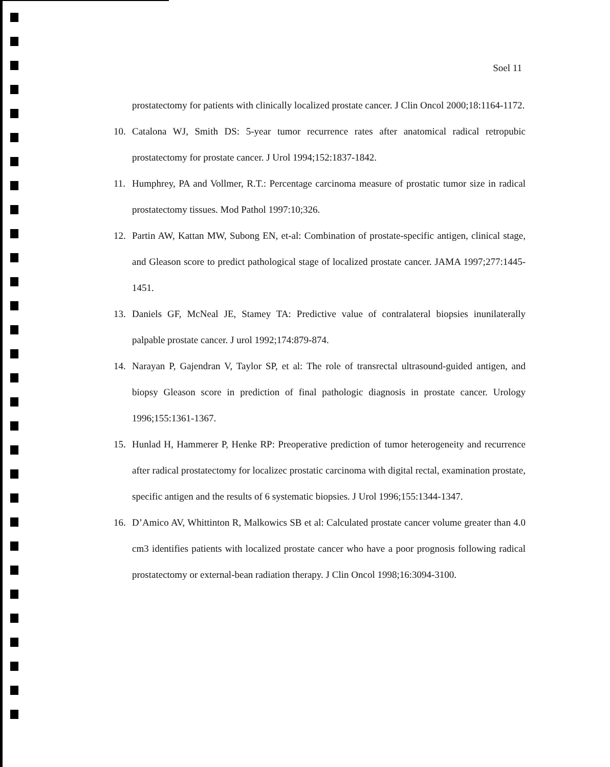Soel 11
prostatectomy for patients with clinically localized prostate cancer. J Clin Oncol 2000;18:1164-1172.
10. Catalona WJ, Smith DS: 5-year tumor recurrence rates after anatomical radical retropubic prostatectomy for prostate cancer. J Urol 1994;152:1837-1842.
11. Humphrey, PA and Vollmer, R.T.: Percentage carcinoma measure of prostatic tumor size in radical prostatectomy tissues. Mod Pathol 1997:10;326.
12. Partin AW, Kattan MW, Subong EN, et-al: Combination of prostate-specific antigen, clinical stage, and Gleason score to predict pathological stage of localized prostate cancer. JAMA 1997;277:1445-1451.
13. Daniels GF, McNeal JE, Stamey TA: Predictive value of contralateral biopsies inunilaterally palpable prostate cancer. J urol 1992;174:879-874.
14. Narayan P, Gajendran V, Taylor SP, et al: The role of transrectal ultrasound-guided antigen, and biopsy Gleason score in prediction of final pathologic diagnosis in prostate cancer. Urology 1996;155:1361-1367.
15. Hunlad H, Hammerer P, Henke RP: Preoperative prediction of tumor heterogeneity and recurrence after radical prostatectomy for localizec prostatic carcinoma with digital rectal, examination prostate, specific antigen and the results of 6 systematic biopsies. J Urol 1996;155:1344-1347.
16. D’Amico AV, Whittinton R, Malkowics SB et al: Calculated prostate cancer volume greater than 4.0 cm3 identifies patients with localized prostate cancer who have a poor prognosis following radical prostatectomy or external-bean radiation therapy. J Clin Oncol 1998;16:3094-3100.